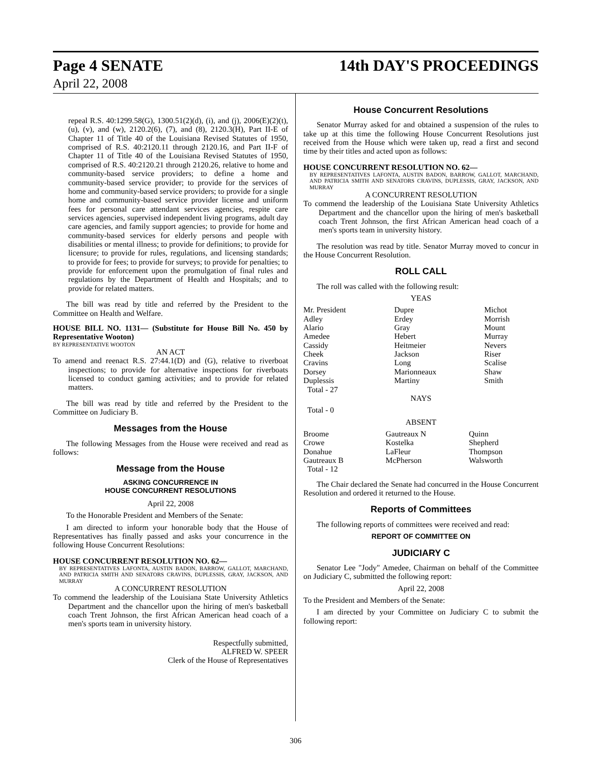Page 4 SENATE 14th DAY'S PROCEEDINGS
April 22, 2008
repeal R.S. 40:1299.58(G), 1300.51(2)(d), (i), and (j), 2006(E)(2)(t), (u), (v), and (w), 2120.2(6), (7), and (8), 2120.3(H), Part II-E of Chapter 11 of Title 40 of the Louisiana Revised Statutes of 1950, comprised of R.S. 40:2120.11 through 2120.16, and Part II-F of Chapter 11 of Title 40 of the Louisiana Revised Statutes of 1950, comprised of R.S. 40:2120.21 through 2120.26, relative to home and community-based service providers; to define a home and community-based service provider; to provide for the services of home and community-based service providers; to provide for a single home and community-based service provider license and uniform fees for personal care attendant services agencies, respite care services agencies, supervised independent living programs, adult day care agencies, and family support agencies; to provide for home and community-based services for elderly persons and people with disabilities or mental illness; to provide for definitions; to provide for licensure; to provide for rules, regulations, and licensing standards; to provide for fees; to provide for surveys; to provide for penalties; to provide for enforcement upon the promulgation of final rules and regulations by the Department of Health and Hospitals; and to provide for related matters.
The bill was read by title and referred by the President to the Committee on Health and Welfare.
HOUSE BILL NO. 1131— (Substitute for House Bill No. 450 by Representative Wooton)
BY REPRESENTATIVE WOOTON
AN ACT
To amend and reenact R.S. 27:44.1(D) and (G), relative to riverboat inspections; to provide for alternative inspections for riverboats licensed to conduct gaming activities; and to provide for related matters.
The bill was read by title and referred by the President to the Committee on Judiciary B.
Messages from the House
The following Messages from the House were received and read as follows:
Message from the House
ASKING CONCURRENCE IN
HOUSE CONCURRENT RESOLUTIONS
April 22, 2008
To the Honorable President and Members of the Senate:
I am directed to inform your honorable body that the House of Representatives has finally passed and asks your concurrence in the following House Concurrent Resolutions:
HOUSE CONCURRENT RESOLUTION NO. 62—
BY REPRESENTATIVES LAFONTA, AUSTIN BADON, BARROW, GALLOT, MARCHAND, AND PATRICIA SMITH AND SENATORS CRAVINS, DUPLESSIS, GRAY, JACKSON, AND MURRAY
A CONCURRENT RESOLUTION
To commend the leadership of the Louisiana State University Athletics Department and the chancellor upon the hiring of men's basketball coach Trent Johnson, the first African American head coach of a men's sports team in university history.
Respectfully submitted,
ALFRED W. SPEER
Clerk of the House of Representatives
House Concurrent Resolutions
Senator Murray asked for and obtained a suspension of the rules to take up at this time the following House Concurrent Resolutions just received from the House which were taken up, read a first and second time by their titles and acted upon as follows:
HOUSE CONCURRENT RESOLUTION NO. 62—
BY REPRESENTATIVES LAFONTA, AUSTIN BADON, BARROW, GALLOT, MARCHAND, AND PATRICIA SMITH AND SENATORS CRAVINS, DUPLESSIS, GRAY, JACKSON, AND MURRAY
A CONCURRENT RESOLUTION
To commend the leadership of the Louisiana State University Athletics Department and the chancellor upon the hiring of men's basketball coach Trent Johnson, the first African American head coach of a men's sports team in university history.
The resolution was read by title. Senator Murray moved to concur in the House Concurrent Resolution.
ROLL CALL
The roll was called with the following result:
YEAS
| Mr. President | Dupre | Michot |
| Adley | Erdey | Morrish |
| Alario | Gray | Mount |
| Amedee | Hebert | Murray |
| Cassidy | Heitmeier | Nevers |
| Cheek | Jackson | Riser |
| Cravins | Long | Scalise |
| Dorsey | Marionneaux | Shaw |
| Duplessis | Martiny | Smith |
| Total - 27 | | |
NAYS
Total - 0
ABSENT
| Broome | Gautreaux N | Quinn |
| Crowe | Kostelka | Shepherd |
| Donahue | LaFleur | Thompson |
| Gautreaux B | McPherson | Walsworth |
| Total - 12 | | |
The Chair declared the Senate had concurred in the House Concurrent Resolution and ordered it returned to the House.
Reports of Committees
The following reports of committees were received and read:
REPORT OF COMMITTEE ON
JUDICIARY C
Senator Lee "Jody" Amedee, Chairman on behalf of the Committee on Judiciary C, submitted the following report:
April 22, 2008
To the President and Members of the Senate:
I am directed by your Committee on Judiciary C to submit the following report:
306